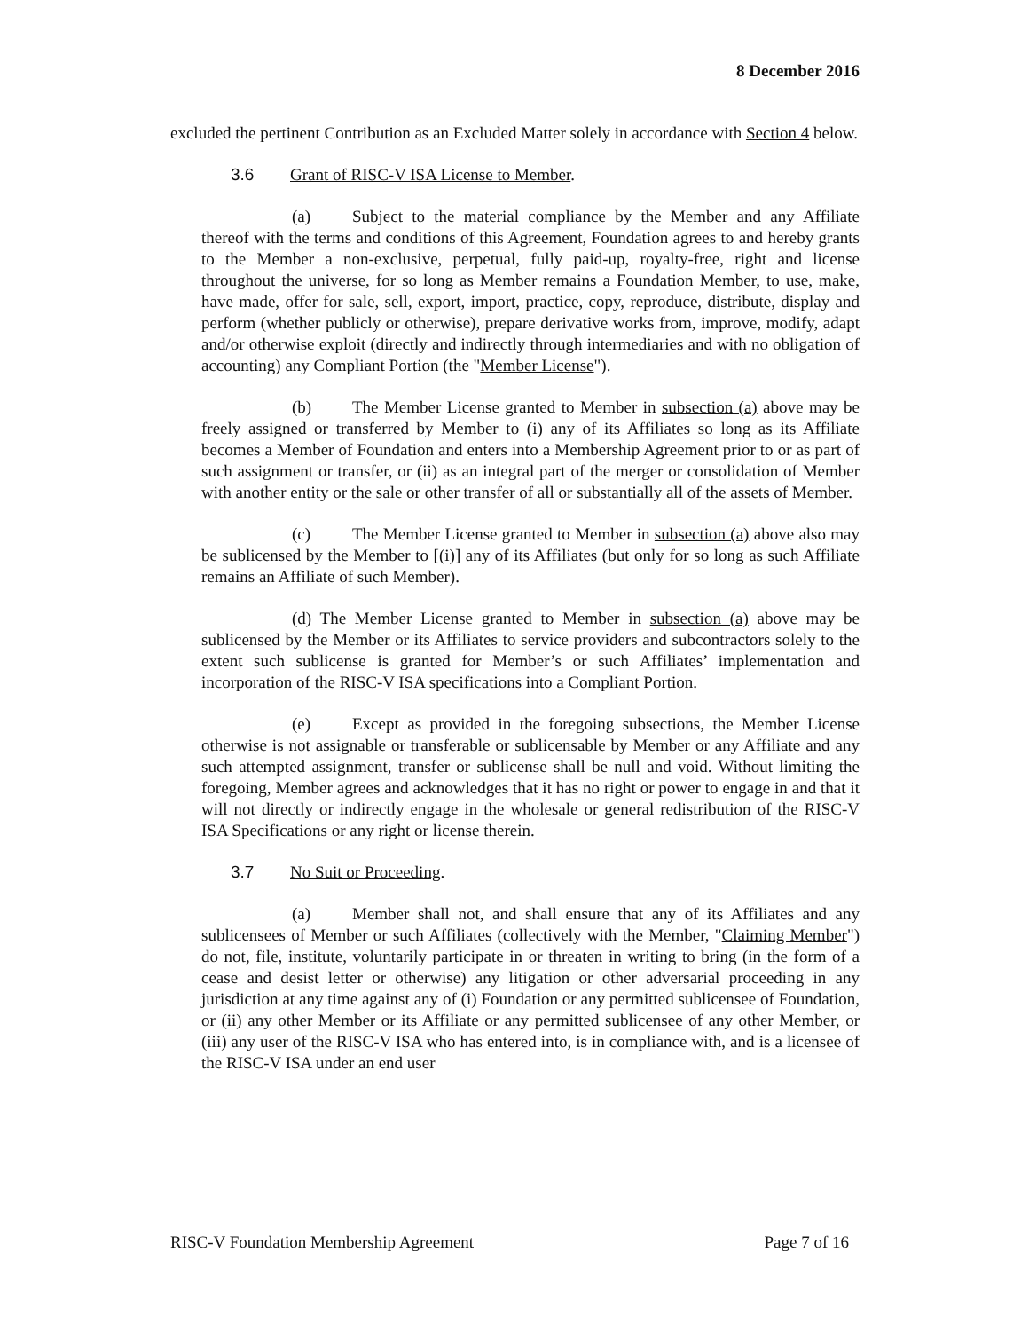8 December 2016
excluded the pertinent Contribution as an Excluded Matter solely in accordance with Section 4 below.
3.6 Grant of RISC-V ISA License to Member.
(a) Subject to the material compliance by the Member and any Affiliate thereof with the terms and conditions of this Agreement, Foundation agrees to and hereby grants to the Member a non-exclusive, perpetual, fully paid-up, royalty-free, right and license throughout the universe, for so long as Member remains a Foundation Member, to use, make, have made, offer for sale, sell, export, import, practice, copy, reproduce, distribute, display and perform (whether publicly or otherwise), prepare derivative works from, improve, modify, adapt and/or otherwise exploit (directly and indirectly through intermediaries and with no obligation of accounting) any Compliant Portion (the "Member License").
(b) The Member License granted to Member in subsection (a) above may be freely assigned or transferred by Member to (i) any of its Affiliates so long as its Affiliate becomes a Member of Foundation and enters into a Membership Agreement prior to or as part of such assignment or transfer, or (ii) as an integral part of the merger or consolidation of Member with another entity or the sale or other transfer of all or substantially all of the assets of Member.
(c) The Member License granted to Member in subsection (a) above also may be sublicensed by the Member to [(i)] any of its Affiliates (but only for so long as such Affiliate remains an Affiliate of such Member).
(d) The Member License granted to Member in subsection (a) above may be sublicensed by the Member or its Affiliates to service providers and subcontractors solely to the extent such sublicense is granted for Member’s or such Affiliates’ implementation and incorporation of the RISC-V ISA specifications into a Compliant Portion.
(e) Except as provided in the foregoing subsections, the Member License otherwise is not assignable or transferable or sublicensable by Member or any Affiliate and any such attempted assignment, transfer or sublicense shall be null and void. Without limiting the foregoing, Member agrees and acknowledges that it has no right or power to engage in and that it will not directly or indirectly engage in the wholesale or general redistribution of the RISC-V ISA Specifications or any right or license therein.
3.7 No Suit or Proceeding.
(a) Member shall not, and shall ensure that any of its Affiliates and any sublicensees of Member or such Affiliates (collectively with the Member, "Claiming Member") do not, file, institute, voluntarily participate in or threaten in writing to bring (in the form of a cease and desist letter or otherwise) any litigation or other adversarial proceeding in any jurisdiction at any time against any of (i) Foundation or any permitted sublicensee of Foundation, or (ii) any other Member or its Affiliate or any permitted sublicensee of any other Member, or (iii) any user of the RISC-V ISA who has entered into, is in compliance with, and is a licensee of the RISC-V ISA under an end user
RISC-V Foundation Membership Agreement Page 7 of 16